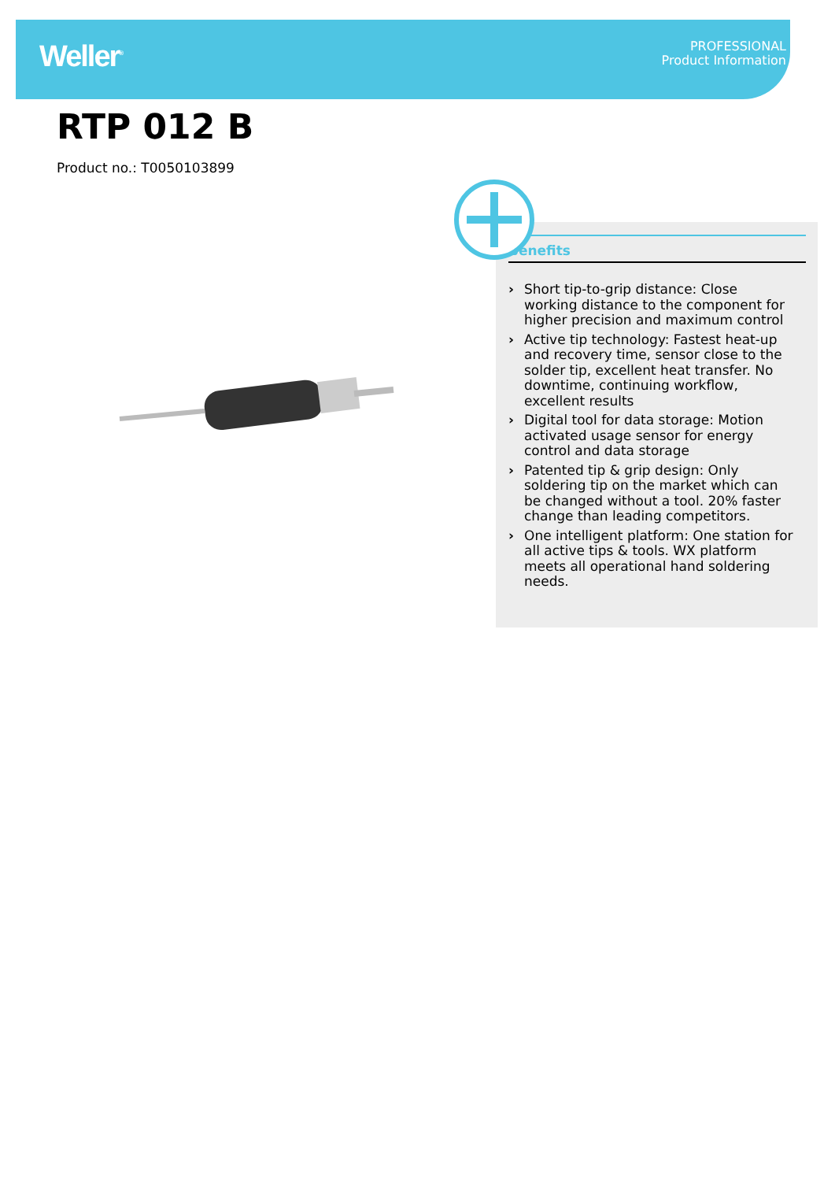Weller<sup>®</sup>
PROFESSIONAL
Product Information
RTP 012 B
Product no.: T0050103899
Benefits
› Short tip-to-grip distance: Close working distance to the component for higher precision and maximum control
› Active tip technology: Fastest heat-up and recovery time, sensor close to the solder tip, excellent heat transfer. No downtime, continuing workflow, excellent results
› Digital tool for data storage: Motion activated usage sensor for energy control and data storage
› Patented tip & grip design: Only soldering tip on the market which can be changed without a tool. 20% faster change than leading competitors.
› One intelligent platform: One station for all active tips & tools. WX platform meets all operational hand soldering needs.